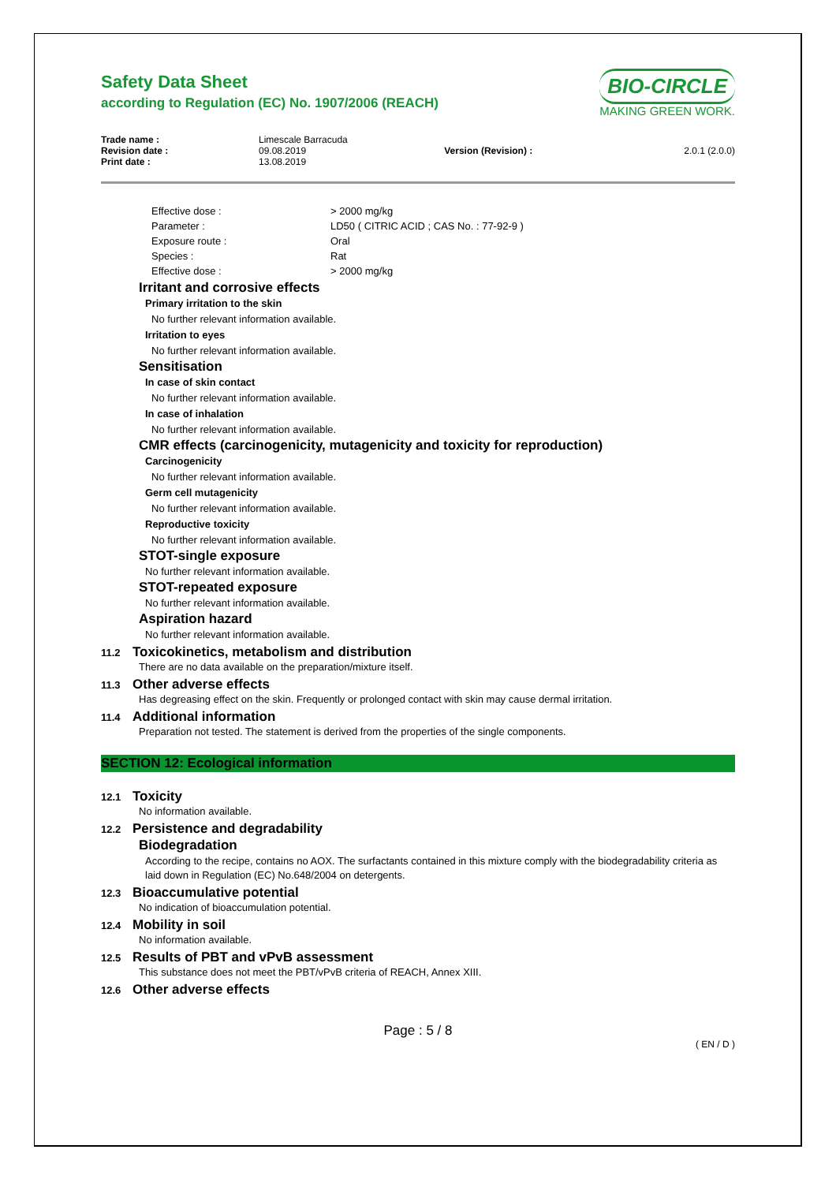Safety Data Sheet
according to Regulation (EC) No. 1907/2006 (REACH)
BIO-CIRCLE
MAKING GREEN WORK.
| Trade name : | Limescale Barracuda | | |
| Revision date : | 09.08.2019 | Version (Revision) : | 2.0.1 (2.0.0) |
| Print date : | 13.08.2019 | | |
| Effective dose : | > 2000 mg/kg |
| Parameter : | LD50 ( CITRIC ACID ; CAS No. : 77-92-9 ) |
| Exposure route : | Oral |
| Species : | Rat |
| Effective dose : | > 2000 mg/kg |
Irritant and corrosive effects
Primary irritation to the skin
No further relevant information available.
Irritation to eyes
No further relevant information available.
Sensitisation
In case of skin contact
No further relevant information available.
In case of inhalation
No further relevant information available.
CMR effects (carcinogenicity, mutagenicity and toxicity for reproduction)
Carcinogenicity
No further relevant information available.
Germ cell mutagenicity
No further relevant information available.
Reproductive toxicity
No further relevant information available.
STOT-single exposure
No further relevant information available.
STOT-repeated exposure
No further relevant information available.
Aspiration hazard
No further relevant information available.
11.2 Toxicokinetics, metabolism and distribution
There are no data available on the preparation/mixture itself.
11.3 Other adverse effects
Has degreasing effect on the skin. Frequently or prolonged contact with skin may cause dermal irritation.
11.4 Additional information
Preparation not tested. The statement is derived from the properties of the single components.
SECTION 12: Ecological information
12.1 Toxicity
No information available.
12.2 Persistence and degradability
Biodegradation
According to the recipe, contains no AOX. The surfactants contained in this mixture comply with the biodegradability criteria as laid down in Regulation (EC) No.648/2004 on detergents.
12.3 Bioaccumulative potential
No indication of bioaccumulation potential.
12.4 Mobility in soil
No information available.
12.5 Results of PBT and vPvB assessment
This substance does not meet the PBT/vPvB criteria of REACH, Annex XIII.
12.6 Other adverse effects
Page : 5 / 8
( EN / D )